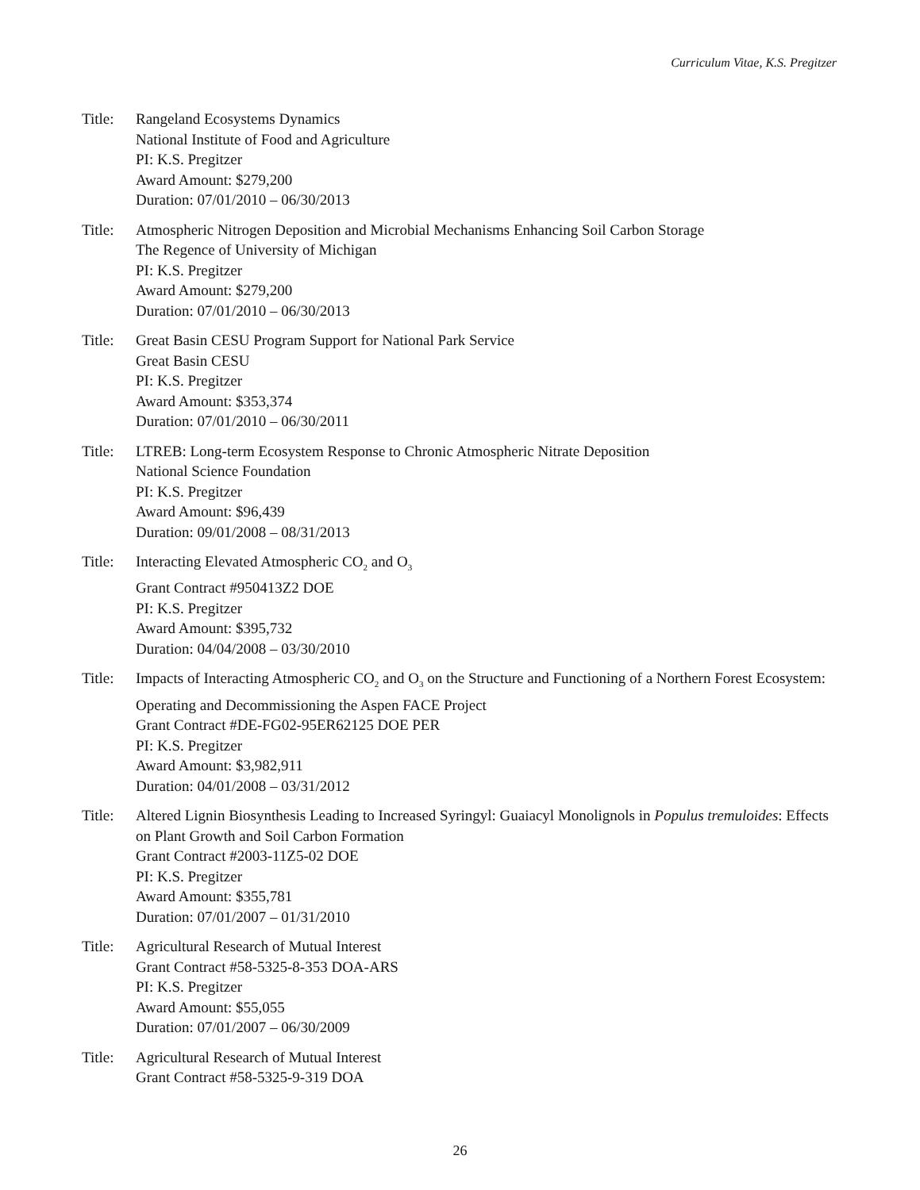Curriculum Vitae, K.S. Pregitzer
Title:
Rangeland Ecosystems Dynamics
National Institute of Food and Agriculture
PI: K.S. Pregitzer
Award Amount: $279,200
Duration: 07/01/2010 – 06/30/2013
Title:
Atmospheric Nitrogen Deposition and Microbial Mechanisms Enhancing Soil Carbon Storage
The Regence of University of Michigan
PI: K.S. Pregitzer
Award Amount: $279,200
Duration: 07/01/2010 – 06/30/2013
Title:
Great Basin CESU Program Support for National Park Service
Great Basin CESU
PI: K.S. Pregitzer
Award Amount: $353,374
Duration: 07/01/2010 – 06/30/2011
Title:
LTREB: Long-term Ecosystem Response to Chronic Atmospheric Nitrate Deposition
National Science Foundation
PI: K.S. Pregitzer
Award Amount: $96,439
Duration: 09/01/2008 – 08/31/2013
Title:
Interacting Elevated Atmospheric CO<sub>2</sub> and O<sub>3</sub>
Grant Contract #950413Z2 DOE
PI: K.S. Pregitzer
Award Amount: $395,732
Duration: 04/04/2008 – 03/30/2010
Title:
Impacts of Interacting Atmospheric CO<sub>2</sub> and O<sub>3</sub> on the Structure and Functioning of a Northern Forest Ecosystem: Operating and Decommissioning the Aspen FACE Project
Grant Contract #DE-FG02-95ER62125 DOE PER
PI: K.S. Pregitzer
Award Amount: $3,982,911
Duration: 04/01/2008 – 03/31/2012
Title:
Altered Lignin Biosynthesis Leading to Increased Syringyl: Guaiacyl Monolignols in Populus tremuloides: Effects on Plant Growth and Soil Carbon Formation
Grant Contract #2003-11Z5-02 DOE
PI: K.S. Pregitzer
Award Amount: $355,781
Duration: 07/01/2007 – 01/31/2010
Title:
Agricultural Research of Mutual Interest
Grant Contract #58-5325-8-353 DOA-ARS
PI: K.S. Pregitzer
Award Amount: $55,055
Duration: 07/01/2007 – 06/30/2009
Title:
Agricultural Research of Mutual Interest
Grant Contract #58-5325-9-319 DOA
26